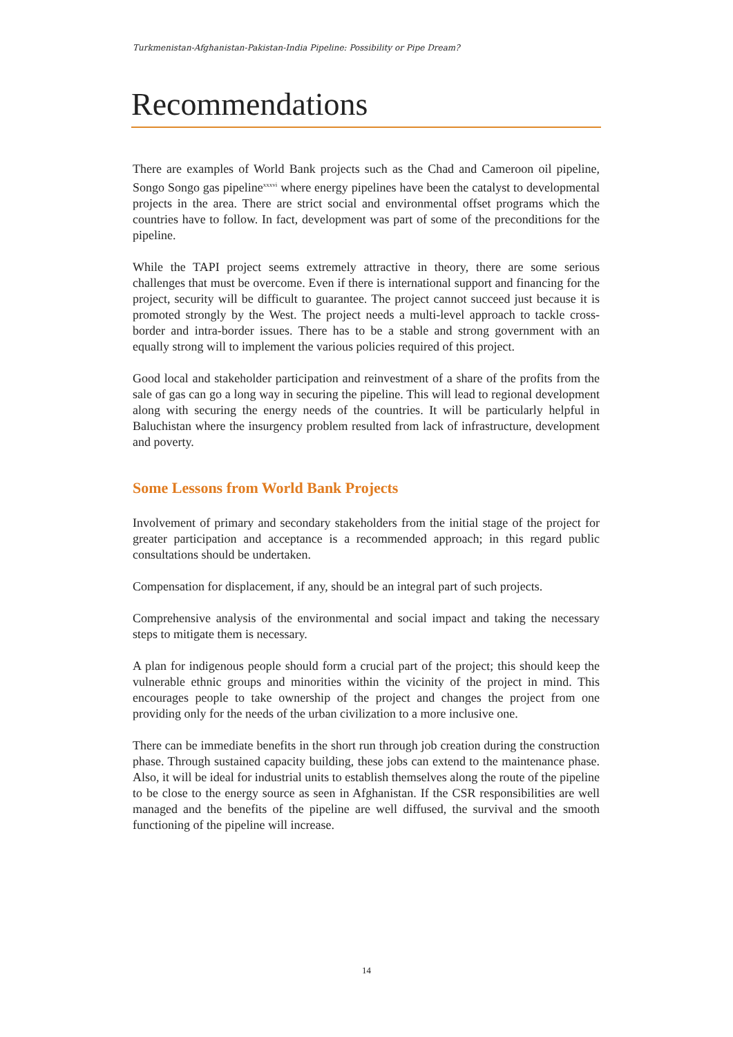Turkmenistan-Afghanistan-Pakistan-India Pipeline: Possibility or Pipe Dream?
Recommendations
There are examples of World Bank projects such as the Chad and Cameroon oil pipeline, Songo Songo gas pipeline<sup>xxxvi</sup> where energy pipelines have been the catalyst to developmental projects in the area. There are strict social and environmental offset programs which the countries have to follow. In fact, development was part of some of the preconditions for the pipeline.
While the TAPI project seems extremely attractive in theory, there are some serious challenges that must be overcome. Even if there is international support and financing for the project, security will be difficult to guarantee. The project cannot succeed just because it is promoted strongly by the West. The project needs a multi-level approach to tackle cross-border and intra-border issues. There has to be a stable and strong government with an equally strong will to implement the various policies required of this project.
Good local and stakeholder participation and reinvestment of a share of the profits from the sale of gas can go a long way in securing the pipeline. This will lead to regional development along with securing the energy needs of the countries. It will be particularly helpful in Baluchistan where the insurgency problem resulted from lack of infrastructure, development and poverty.
Some Lessons from World Bank Projects
Involvement of primary and secondary stakeholders from the initial stage of the project for greater participation and acceptance is a recommended approach; in this regard public consultations should be undertaken.
Compensation for displacement, if any, should be an integral part of such projects.
Comprehensive analysis of the environmental and social impact and taking the necessary steps to mitigate them is necessary.
A plan for indigenous people should form a crucial part of the project; this should keep the vulnerable ethnic groups and minorities within the vicinity of the project in mind. This encourages people to take ownership of the project and changes the project from one providing only for the needs of the urban civilization to a more inclusive one.
There can be immediate benefits in the short run through job creation during the construction phase. Through sustained capacity building, these jobs can extend to the maintenance phase. Also, it will be ideal for industrial units to establish themselves along the route of the pipeline to be close to the energy source as seen in Afghanistan. If the CSR responsibilities are well managed and the benefits of the pipeline are well diffused, the survival and the smooth functioning of the pipeline will increase.
14